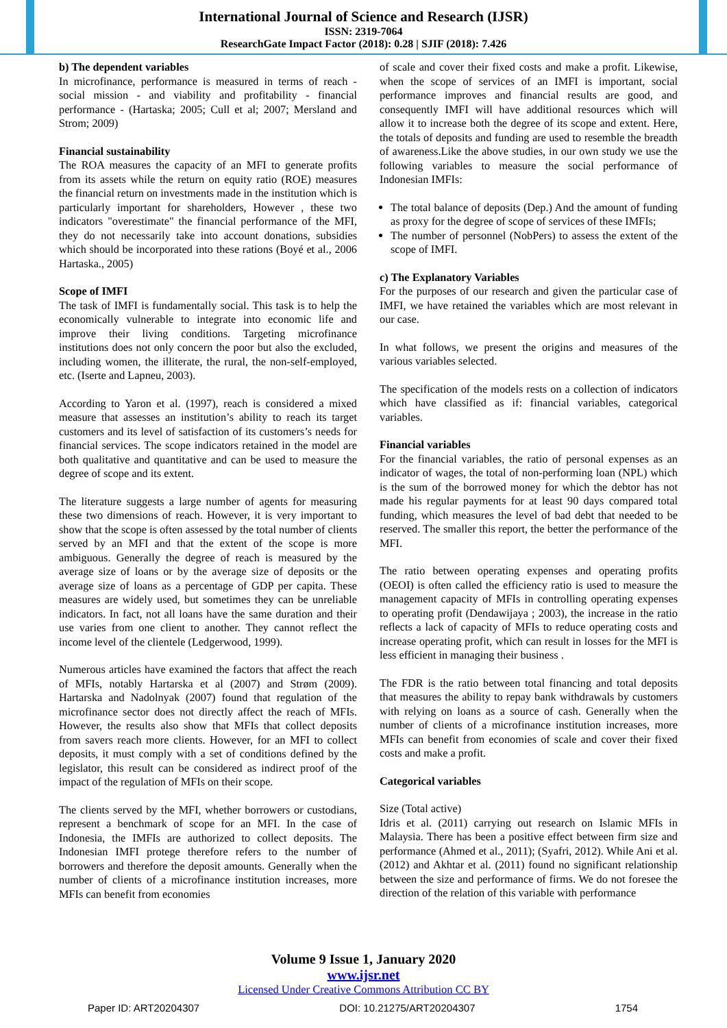International Journal of Science and Research (IJSR)
ISSN: 2319-7064
ResearchGate Impact Factor (2018): 0.28 | SJIF (2018): 7.426
b) The dependent variables
In microfinance, performance is measured in terms of reach - social mission - and viability and profitability - financial performance - (Hartaska; 2005; Cull et al; 2007; Mersland and Strom; 2009)
Financial sustainability
The ROA measures the capacity of an MFI to generate profits from its assets while the return on equity ratio (ROE) measures the financial return on investments made in the institution which is particularly important for shareholders, However , these two indicators "overestimate" the financial performance of the MFI, they do not necessarily take into account donations, subsidies which should be incorporated into these rations (Boyé et al., 2006 Hartaska., 2005)
Scope of IMFI
The task of IMFI is fundamentally social. This task is to help the economically vulnerable to integrate into economic life and improve their living conditions. Targeting microfinance institutions does not only concern the poor but also the excluded, including women, the illiterate, the rural, the non-self-employed, etc. (Iserte and Lapneu, 2003).
According to Yaron et al. (1997), reach is considered a mixed measure that assesses an institution’s ability to reach its target customers and its level of satisfaction of its customers’s needs for financial services. The scope indicators retained in the model are both qualitative and quantitative and can be used to measure the degree of scope and its extent.
The literature suggests a large number of agents for measuring these two dimensions of reach. However, it is very important to show that the scope is often assessed by the total number of clients served by an MFI and that the extent of the scope is more ambiguous. Generally the degree of reach is measured by the average size of loans or by the average size of deposits or the average size of loans as a percentage of GDP per capita. These measures are widely used, but sometimes they can be unreliable indicators. In fact, not all loans have the same duration and their use varies from one client to another. They cannot reflect the income level of the clientele (Ledgerwood, 1999).
Numerous articles have examined the factors that affect the reach of MFIs, notably Hartarska et al (2007) and Strøm (2009). Hartarska and Nadolnyak (2007) found that regulation of the microfinance sector does not directly affect the reach of MFIs. However, the results also show that MFIs that collect deposits from savers reach more clients. However, for an MFI to collect deposits, it must comply with a set of conditions defined by the legislator, this result can be considered as indirect proof of the impact of the regulation of MFIs on their scope.
The clients served by the MFI, whether borrowers or custodians, represent a benchmark of scope for an MFI. In the case of Indonesia, the IMFIs are authorized to collect deposits. The Indonesian IMFI protege therefore refers to the number of borrowers and therefore the deposit amounts. Generally when the number of clients of a microfinance institution increases, more MFIs can benefit from economies
of scale and cover their fixed costs and make a profit. Likewise, when the scope of services of an IMFI is important, social performance improves and financial results are good, and consequently IMFI will have additional resources which will allow it to increase both the degree of its scope and extent. Here, the totals of deposits and funding are used to resemble the breadth of awareness.Like the above studies, in our own study we use the following variables to measure the social performance of Indonesian IMFIs:
The total balance of deposits (Dep.) And the amount of funding as proxy for the degree of scope of services of these IMFIs;
The number of personnel (NobPers) to assess the extent of the scope of IMFI.
c) The Explanatory Variables
For the purposes of our research and given the particular case of IMFI, we have retained the variables which are most relevant in our case.
In what follows, we present the origins and measures of the various variables selected.
The specification of the models rests on a collection of indicators which have classified as if: financial variables, categorical variables.
Financial variables
For the financial variables, the ratio of personal expenses as an indicator of wages, the total of non-performing loan (NPL) which is the sum of the borrowed money for which the debtor has not made his regular payments for at least 90 days compared total funding, which measures the level of bad debt that needed to be reserved. The smaller this report, the better the performance of the MFI.
The ratio between operating expenses and operating profits (OEOI) is often called the efficiency ratio is used to measure the management capacity of MFIs in controlling operating expenses to operating profit (Dendawijaya ; 2003), the increase in the ratio reflects a lack of capacity of MFIs to reduce operating costs and increase operating profit, which can result in losses for the MFI is less efficient in managing their business .
The FDR is the ratio between total financing and total deposits that measures the ability to repay bank withdrawals by customers with relying on loans as a source of cash. Generally when the number of clients of a microfinance institution increases, more MFIs can benefit from economies of scale and cover their fixed costs and make a profit.
Categorical variables
Size (Total active)
Idris et al. (2011) carrying out research on Islamic MFIs in Malaysia. There has been a positive effect between firm size and performance (Ahmed et al., 2011); (Syafri, 2012). While Ani et al. (2012) and Akhtar et al. (2011) found no significant relationship between the size and performance of firms. We do not foresee the direction of the relation of this variable with performance
Volume 9 Issue 1, January 2020
www.ijsr.net
Licensed Under Creative Commons Attribution CC BY
Paper ID: ART20204307 DOI: 10.21275/ART20204307 1754